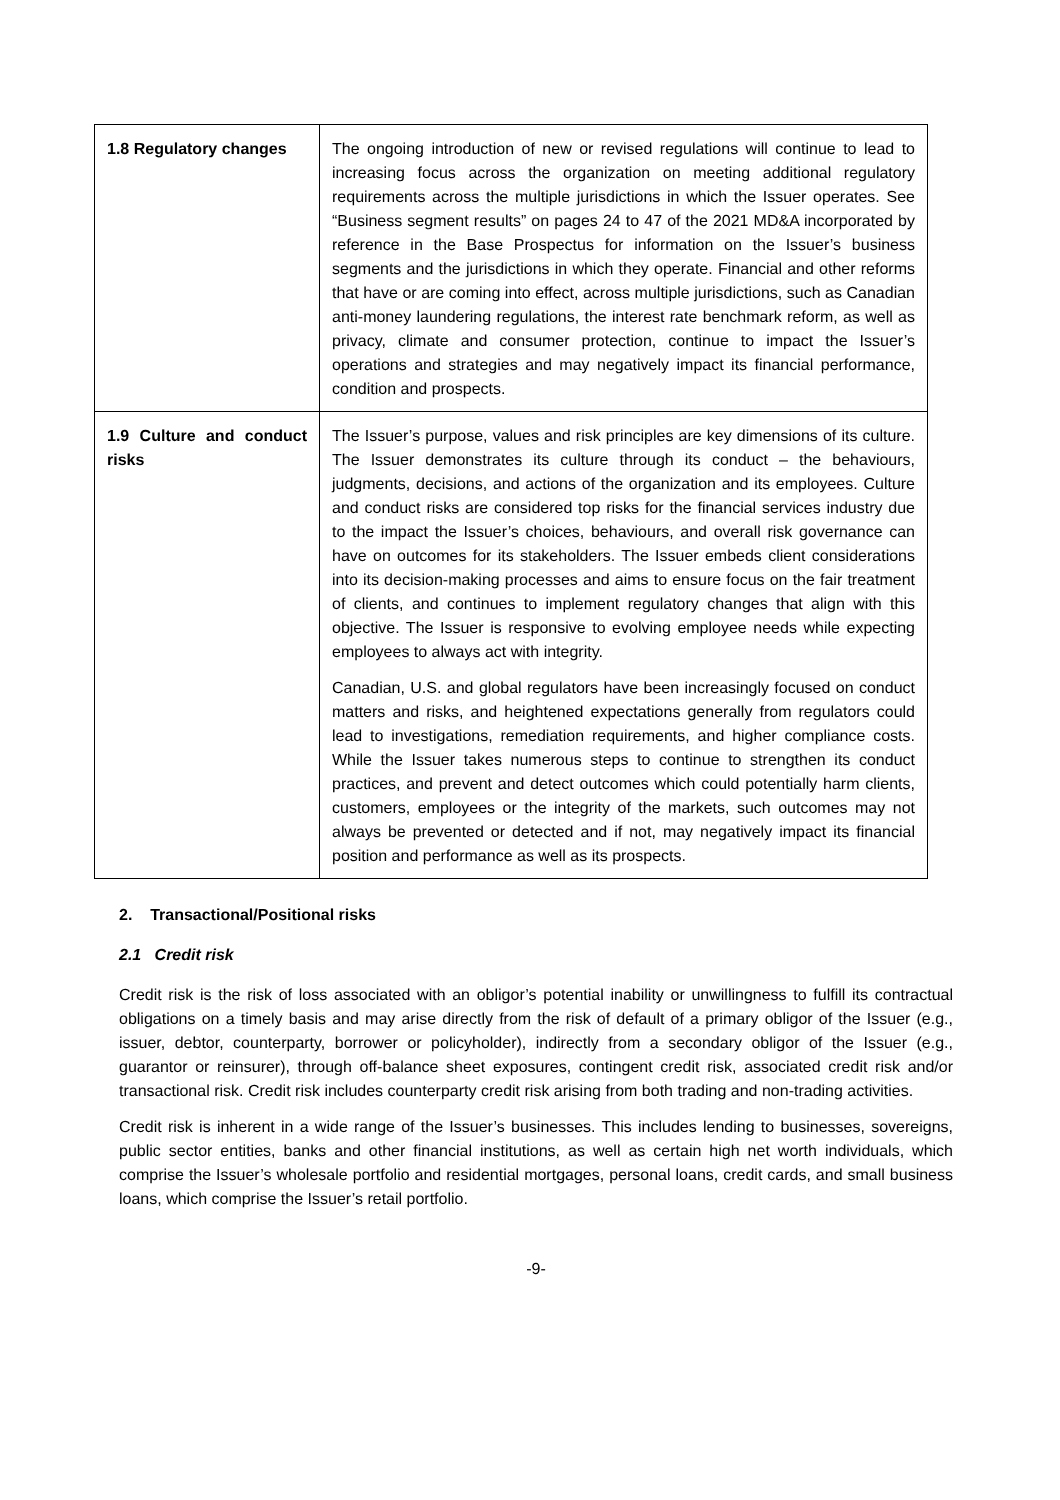| 1.8 Regulatory changes | The ongoing introduction of new or revised regulations will continue to lead to increasing focus across the organization on meeting additional regulatory requirements across the multiple jurisdictions in which the Issuer operates. See “Business segment results” on pages 24 to 47 of the 2021 MD&A incorporated by reference in the Base Prospectus for information on the Issuer’s business segments and the jurisdictions in which they operate. Financial and other reforms that have or are coming into effect, across multiple jurisdictions, such as Canadian anti-money laundering regulations, the interest rate benchmark reform, as well as privacy, climate and consumer protection, continue to impact the Issuer’s operations and strategies and may negatively impact its financial performance, condition and prospects. |
| 1.9 Culture and conduct risks | The Issuer’s purpose, values and risk principles are key dimensions of its culture. The Issuer demonstrates its culture through its conduct – the behaviours, judgments, decisions, and actions of the organization and its employees. Culture and conduct risks are considered top risks for the financial services industry due to the impact the Issuer’s choices, behaviours, and overall risk governance can have on outcomes for its stakeholders. The Issuer embeds client considerations into its decision-making processes and aims to ensure focus on the fair treatment of clients, and continues to implement regulatory changes that align with this objective. The Issuer is responsive to evolving employee needs while expecting employees to always act with integrity. Canadian, U.S. and global regulators have been increasingly focused on conduct matters and risks, and heightened expectations generally from regulators could lead to investigations, remediation requirements, and higher compliance costs. While the Issuer takes numerous steps to continue to strengthen its conduct practices, and prevent and detect outcomes which could potentially harm clients, customers, employees or the integrity of the markets, such outcomes may not always be prevented or detected and if not, may negatively impact its financial position and performance as well as its prospects. |
2. Transactional/Positional risks
2.1 Credit risk
Credit risk is the risk of loss associated with an obligor’s potential inability or unwillingness to fulfill its contractual obligations on a timely basis and may arise directly from the risk of default of a primary obligor of the Issuer (e.g., issuer, debtor, counterparty, borrower or policyholder), indirectly from a secondary obligor of the Issuer (e.g., guarantor or reinsurer), through off-balance sheet exposures, contingent credit risk, associated credit risk and/or transactional risk. Credit risk includes counterparty credit risk arising from both trading and non-trading activities.
Credit risk is inherent in a wide range of the Issuer’s businesses. This includes lending to businesses, sovereigns, public sector entities, banks and other financial institutions, as well as certain high net worth individuals, which comprise the Issuer’s wholesale portfolio and residential mortgages, personal loans, credit cards, and small business loans, which comprise the Issuer’s retail portfolio.
-9-